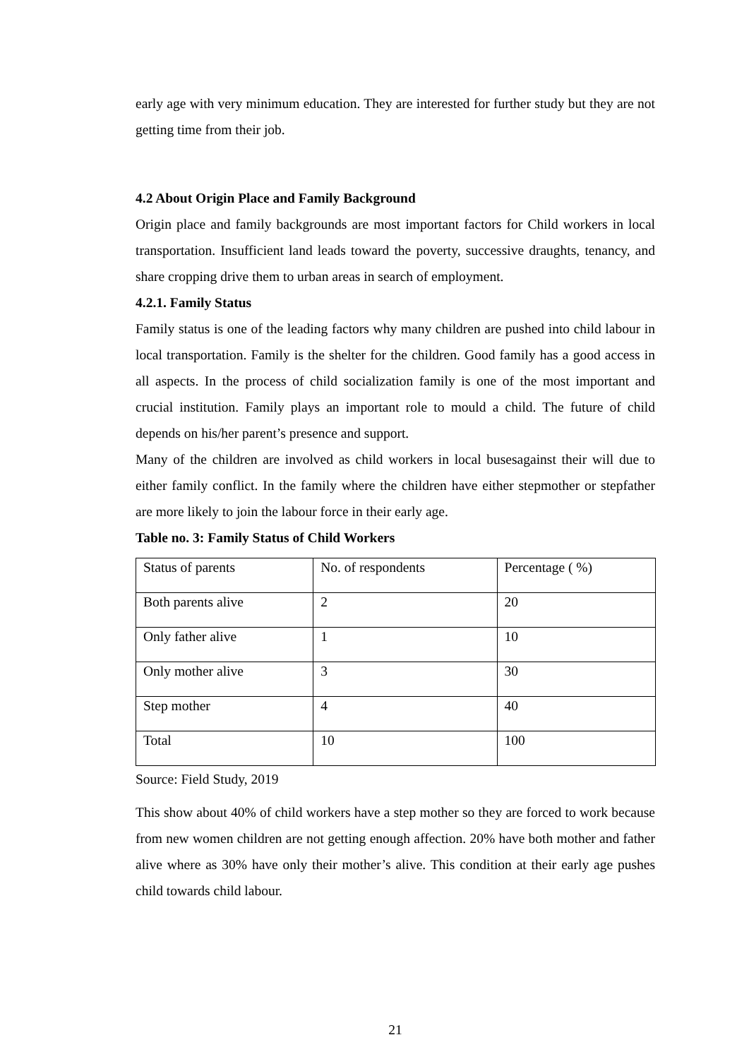early age with very minimum education. They are interested for further study but they are not getting time from their job.
4.2 About Origin Place and Family Background
Origin place and family backgrounds are most important factors for Child workers in local transportation. Insufficient land leads toward the poverty, successive draughts, tenancy, and share cropping drive them to urban areas in search of employment.
4.2.1. Family Status
Family status is one of the leading factors why many children are pushed into child labour in local transportation. Family is the shelter for the children. Good family has a good access in all aspects. In the process of child socialization family is one of the most important and crucial institution. Family plays an important role to mould a child. The future of child depends on his/her parent’s presence and support.
Many of the children are involved as child workers in local busesagainst their will due to either family conflict. In the family where the children have either stepmother or stepfather are more likely to join the labour force in their early age.
Table no. 3: Family Status of Child Workers
| Status of parents | No. of respondents | Percentage ( %) |
| Both parents alive | 2 | 20 |
| Only father alive | 1 | 10 |
| Only mother alive | 3 | 30 |
| Step mother | 4 | 40 |
| Total | 10 | 100 |
Source: Field Study, 2019
This show about 40% of child workers have a step mother so they are forced to work because from new women children are not getting enough affection. 20% have both mother and father alive where as 30% have only their mother’s alive. This condition at their early age pushes child towards child labour.
21